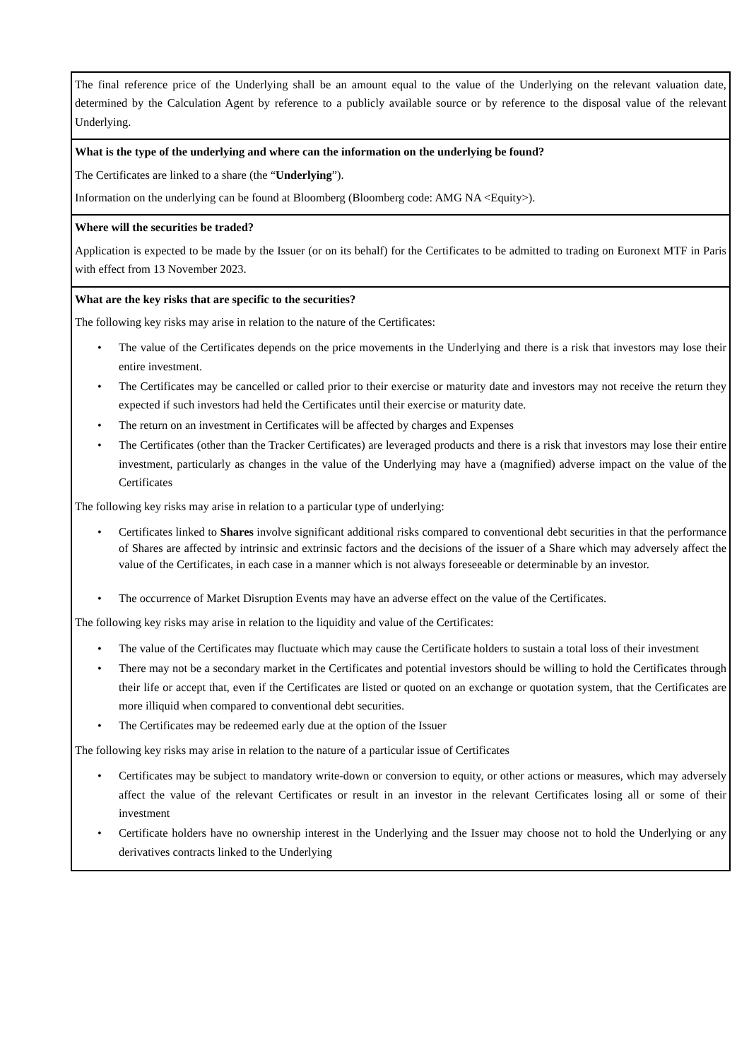| The final reference price of the Underlying shall be an amount equal to the value of the Underlying on the relevant valuation date, determined by the Calculation Agent by reference to a publicly available source or by reference to the disposal value of the relevant Underlying. |
| What is the type of the underlying and where can the information on the underlying be found? The Certificates are linked to a share (the “ Underlying ”). Information on the underlying can be found at Bloomberg (Bloomberg code: AMG NA <Equity>). |
| Where will the securities be traded? Application is expected to be made by the Issuer (or on its behalf) for the Certificates to be admitted to trading on Euronext MTF in Paris with effect from 13 November 2023. |
| What are the key risks that are specific to the securities? The following key risks may arise in relation to the nature of the Certificates: • The value of the Certificates depends on the price movements in the Underlying and there is a risk that investors may lose their entire investment. • The Certificates may be cancelled or called prior to their exercise or maturity date and investors may not receive the return they expected if such investors had held the Certificates until their exercise or maturity date. • The return on an investment in Certificates will be affected by charges and Expenses • The Certificates (other than the Tracker Certificates) are leveraged products and there is a risk that investors may lose their entire investment, particularly as changes in the value of the Underlying may have a (magnified) adverse impact on the value of the Certificates The following key risks may arise in relation to a particular type of underlying: • Certificates linked to Shares involve significant additional risks compared to conventional debt securities in that the performance of Shares are affected by intrinsic and extrinsic factors and the decisions of the issuer of a Share which may adversely affect the value of the Certificates, in each case in a manner which is not always foreseeable or determinable by an investor. • The occurrence of Market Disruption Events may have an adverse effect on the value of the Certificates. The following key risks may arise in relation to the liquidity and value of the Certificates: • The value of the Certificates may fluctuate which may cause the Certificate holders to sustain a total loss of their investment • There may not be a secondary market in the Certificates and potential investors should be willing to hold the Certificates through their life or accept that, even if the Certificates are listed or quoted on an exchange or quotation system, that the Certificates are more illiquid when compared to conventional debt securities. • The Certificates may be redeemed early due at the option of the Issuer The following key risks may arise in relation to the nature of a particular issue of Certificates • Certificates may be subject to mandatory write-down or conversion to equity, or other actions or measures, which may adversely affect the value of the relevant Certificates or result in an investor in the relevant Certificates losing all or some of their investment • Certificate holders have no ownership interest in the Underlying and the Issuer may choose not to hold the Underlying or any derivatives contracts linked to the Underlying |